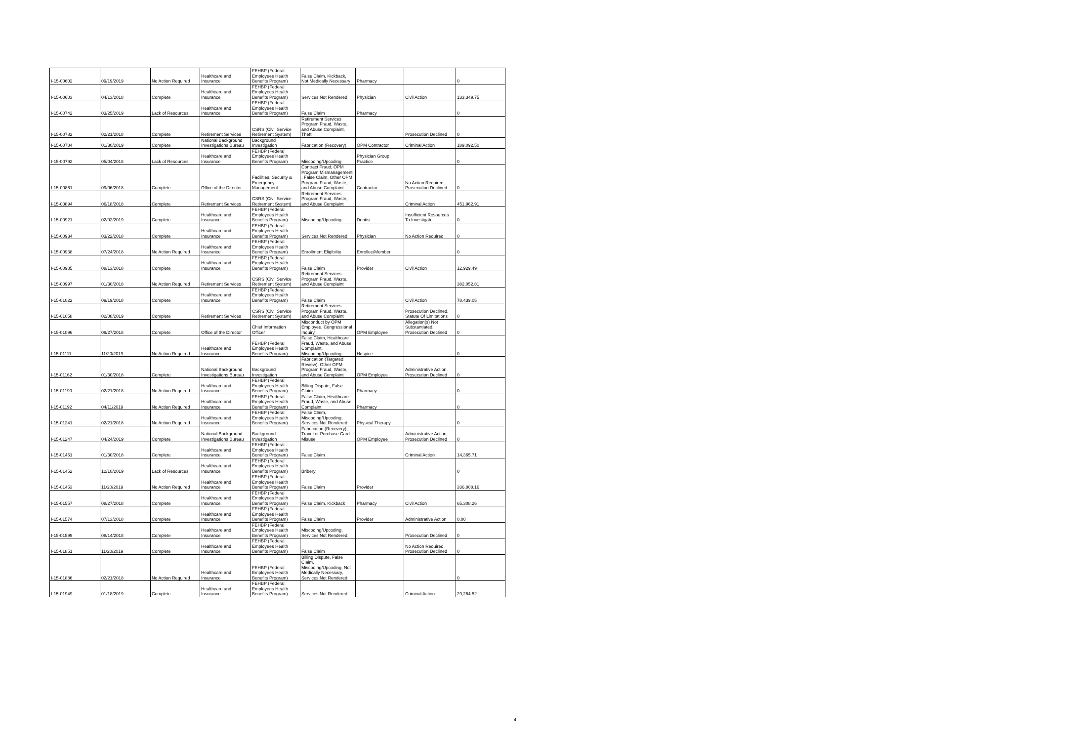| I-15-00602 | 09/19/2019 | No Action Required | Healthcare and Insurance | FEHBP (Federal Employees Health Benefits Program) | False Claim, Kickback, Not Medically Necessary | Pharmacy | | 0 |
| I-15-00603 | 04/13/2018 | Complete | Healthcare and Insurance | FEHBP (Federal Employees Health Benefits Program) | Services Not Rendered | Physician | Civil Action | 133,349.75 |
| I-15-00742 | 03/25/2019 | Lack of Resources | Healthcare and Insurance | FEHBP (Federal Employees Health Benefits Program) | False Claim | Pharmacy | | 0 |
| I-15-00782 | 02/21/2018 | Complete | Retirement Services | CSRS (Civil Service Retirement System) | Retirement Services Program Fraud, Waste, and Abuse Complaint, Theft | | Prosecution Declined | 0 |
| I-15-00784 | 01/30/2019 | Complete | National Background Investigations Bureau | Background Investigation | Fabrication (Recovery) | OPM Contractor | Criminal Action | 189,092.50 |
| I-15-00792 | 05/04/2018 | Lack of Resources | Healthcare and Insurance | FEHBP (Federal Employees Health Benefits Program) | Miscoding/Upcoding | Physician Group Practice | | 0 |
| I-15-00861 | 09/06/2018 | Complete | Office of the Director | Facilities, Security & Emergency Management | Contract Fraud, OPM Program Mismanagement , False Claim, Other OPM Program Fraud, Waste, and Abuse Complaint | Contractor | No Action Required, Prosecution Declined | 0 |
| I-15-00894 | 06/18/2018 | Complete | Retirement Services | CSRS (Civil Service Retirement System) | Retirement Services Program Fraud, Waste, and Abuse Complaint | | Criminal Action | 451,962.91 |
| I-15-00921 | 02/02/2019 | Complete | Healthcare and Insurance | FEHBP (Federal Employees Health Benefits Program) | Miscoding/Upcoding | Dentist | Insufficient Resources To Investigate | 0 |
| I-15-00934 | 03/22/2018 | Complete | Healthcare and Insurance | FEHBP (Federal Employees Health Benefits Program) | Services Not Rendered | Physician | No Action Required | 0 |
| I-15-00938 | 07/24/2018 | No Action Required | Healthcare and Insurance | FEHBP (Federal Employees Health Benefits Program) | Enrollment Eligibility | Enrollee/Member | | 0 |
| I-15-00985 | 08/13/2018 | Complete | Healthcare and Insurance | FEHBP (Federal Employees Health Benefits Program) | False Claim | Provider | Civil Action | 12,929.49 |
| I-15-00997 | 01/30/2018 | No Action Required | Retirement Services | CSRS (Civil Service Retirement System) | Retirement Services Program Fraud, Waste, and Abuse Complaint | | | 382,052.81 |
| I-15-01022 | 09/19/2018 | Complete | Healthcare and Insurance | FEHBP (Federal Employees Health Benefits Program) | False Claim | | Civil Action | 78,439.05 |
| I-15-01058 | 02/08/2019 | Complete | Retirement Services | CSRS (Civil Service Retirement System) | Retirement Services Program Fraud, Waste, and Abuse Complaint | | Prosecution Declined, Statute Of Limitations | 0 |
| I-15-01096 | 09/27/2018 | Complete | Office of the Director | Chief Information Officer | Misconduct by OPM Employee, Congressional Inquiry | OPM Employee | Allegation(s) Not Substantiated, Prosecution Declined | 0 |
| I-15-01111 | 11/20/2019 | No Action Required | Healthcare and Insurance | FEHBP (Federal Employees Health Benefits Program) | False Claim, Healthcare Fraud, Waste, and Abuse Complaint, Miscoding/Upcoding | Hospice | | 0 |
| I-15-01162 | 01/30/2018 | Complete | National Background Investigations Bureau | Background Investigation | Fabrication (Targeted Review), Other OPM Program Fraud, Waste, and Abuse Complaint | OPM Employee | Administrative Action, Prosecution Declined | 0 |
| I-15-01190 | 02/21/2018 | No Action Required | Healthcare and Insurance | FEHBP (Federal Employees Health Benefits Program) | Billing Dispute, False Claim | Pharmacy | | 0 |
| I-15-01192 | 04/11/2019 | No Action Required | Healthcare and Insurance | FEHBP (Federal Employees Health Benefits Program) | False Claim, Healthcare Fraud, Waste, and Abuse Complaint | Pharmacy | | 0 |
| I-15-01241 | 02/21/2018 | No Action Required | Healthcare and Insurance | FEHBP (Federal Employees Health Benefits Program) | False Claim, Miscoding/Upcoding, Services Not Rendered | Physical Therapy | | 0 |
| I-15-01247 | 04/24/2019 | Complete | National Background Investigations Bureau | Background Investigation | Fabrication (Recovery), Travel or Purchase Card Misuse | OPM Employee | Administrative Action, Prosecution Declined | 0 |
| I-15-01451 | 01/30/2018 | Complete | Healthcare and Insurance | FEHBP (Federal Employees Health Benefits Program) | False Claim | | Criminal Action | 14,365.71 |
| I-15-01452 | 12/10/2019 | Lack of Resources | Healthcare and Insurance | FEHBP (Federal Employees Health Benefits Program) | Bribery | | | 0 |
| I-15-01453 | 11/20/2019 | No Action Required | Healthcare and Insurance | FEHBP (Federal Employees Health Benefits Program) | False Claim | Provider | | 336,808.16 |
| I-15-01557 | 08/27/2018 | Complete | Healthcare and Insurance | FEHBP (Federal Employees Health Benefits Program) | False Claim, Kickback | Pharmacy | Civil Action | 65,308.26 |
| I-15-01574 | 07/13/2018 | Complete | Healthcare and Insurance | FEHBP (Federal Employees Health Benefits Program) | False Claim | Provider | Administrative Action | 0.00 |
| I-15-01599 | 08/14/2018 | Complete | Healthcare and Insurance | FEHBP (Federal Employees Health Benefits Program) | Miscoding/Upcoding, Services Not Rendered | | Prosecution Declined | 0 |
| I-15-01851 | 11/20/2019 | Complete | Healthcare and Insurance | FEHBP (Federal Employees Health Benefits Program) | False Claim | | No Action Required, Prosecution Declined | 0 |
| I-15-01886 | 02/21/2018 | No Action Required | Healthcare and Insurance | FEHBP (Federal Employees Health Benefits Program) | Billing Dispute, False Claim, Miscoding/Upcoding, Not Medically Necessary, Services Not Rendered | | | 0 |
| I-15-01949 | 01/18/2019 | Complete | Healthcare and Insurance | FEHBP (Federal Employees Health Benefits Program) | Services Not Rendered | | Criminal Action | 29,264.52 |
4